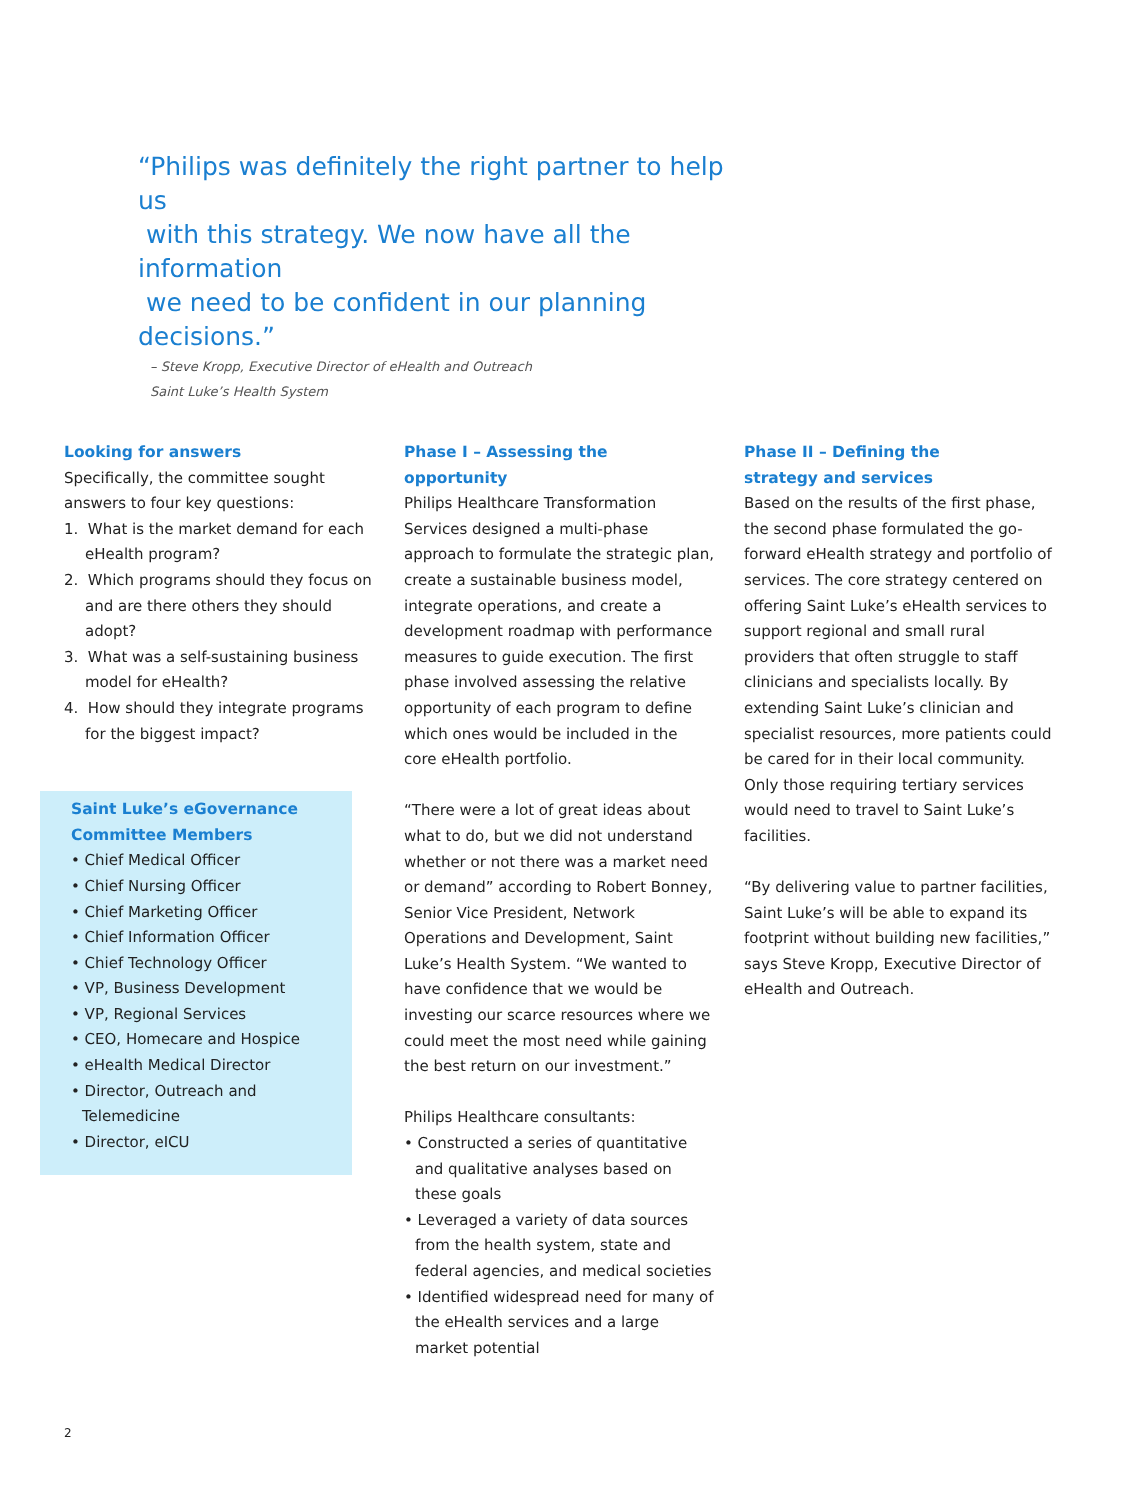“Philips was definitely the right partner to help us
with this strategy. We now have all the information
we need to be confident in our planning decisions.”
– Steve Kropp, Executive Director of eHealth and Outreach
Saint Luke’s Health System
Looking for answers
Specifically, the committee sought answers to four key questions:
1. What is the market demand for each eHealth program?
2. Which programs should they focus on and are there others they should adopt?
3. What was a self-sustaining business model for eHealth?
4. How should they integrate programs for the biggest impact?
Saint Luke’s eGovernance Committee Members
• Chief Medical Officer
• Chief Nursing Officer
• Chief Marketing Officer
• Chief Information Officer
• Chief Technology Officer
• VP, Business Development
• VP, Regional Services
• CEO, Homecare and Hospice
• eHealth Medical Director
• Director, Outreach and Telemedicine
• Director, eICU
Phase I – Assessing the opportunity
Philips Healthcare Transformation Services designed a multi-phase approach to formulate the strategic plan, create a sustainable business model, integrate operations, and create a development roadmap with performance measures to guide execution. The first phase involved assessing the relative opportunity of each program to define which ones would be included in the core eHealth portfolio.
“There were a lot of great ideas about what to do, but we did not understand whether or not there was a market need or demand” according to Robert Bonney, Senior Vice President, Network Operations and Development, Saint Luke’s Health System. “We wanted to have confidence that we would be investing our scarce resources where we could meet the most need while gaining the best return on our investment.”
Philips Healthcare consultants:
• Constructed a series of quantitative and qualitative analyses based on these goals
• Leveraged a variety of data sources from the health system, state and federal agencies, and medical societies
• Identified widespread need for many of the eHealth services and a large market potential
Phase II – Defining the
strategy and services
Based on the results of the first phase, the second phase formulated the go-forward eHealth strategy and portfolio of services. The core strategy centered on offering Saint Luke’s eHealth services to support regional and small rural providers that often struggle to staff clinicians and specialists locally. By extending Saint Luke’s clinician and specialist resources, more patients could be cared for in their local community. Only those requiring tertiary services would need to travel to Saint Luke’s facilities.
“By delivering value to partner facilities, Saint Luke’s will be able to expand its footprint without building new facilities,” says Steve Kropp, Executive Director of eHealth and Outreach.
2